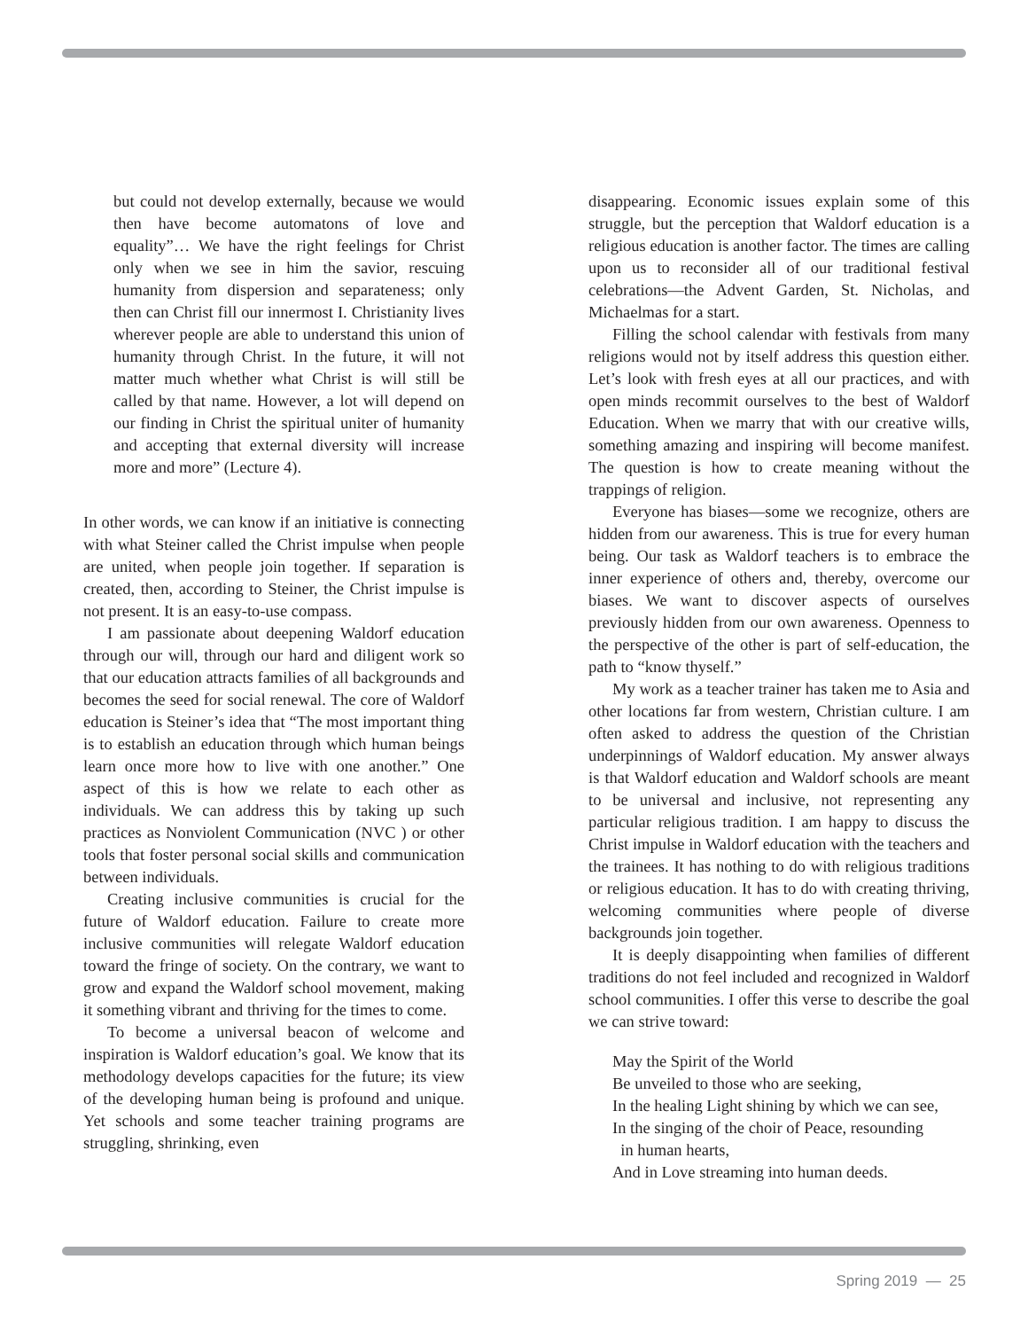but could not develop externally, because we would then have become automatons of love and equality”… We have the right feelings for Christ only when we see in him the savior, rescuing humanity from dispersion and separateness; only then can Christ fill our innermost I. Christianity lives wherever people are able to understand this union of humanity through Christ. In the future, it will not matter much whether what Christ is will still be called by that name. However, a lot will depend on our finding in Christ the spiritual uniter of humanity and accepting that external diversity will increase more and more” (Lecture 4).
In other words, we can know if an initiative is connecting with what Steiner called the Christ impulse when people are united, when people join together. If separation is created, then, according to Steiner, the Christ impulse is not present. It is an easy-to-use compass.
I am passionate about deepening Waldorf education through our will, through our hard and diligent work so that our education attracts families of all backgrounds and becomes the seed for social renewal. The core of Waldorf education is Steiner’s idea that “The most important thing is to establish an education through which human beings learn once more how to live with one another.” One aspect of this is how we relate to each other as individuals. We can address this by taking up such practices as Nonviolent Communication (NVC ) or other tools that foster personal social skills and communication between individuals.
Creating inclusive communities is crucial for the future of Waldorf education. Failure to create more inclusive communities will relegate Waldorf education toward the fringe of society. On the contrary, we want to grow and expand the Waldorf school movement, making it something vibrant and thriving for the times to come.
To become a universal beacon of welcome and inspiration is Waldorf education’s goal. We know that its methodology develops capacities for the future; its view of the developing human being is profound and unique. Yet schools and some teacher training programs are struggling, shrinking, even
disappearing. Economic issues explain some of this struggle, but the perception that Waldorf education is a religious education is another factor. The times are calling upon us to reconsider all of our traditional festival celebrations—the Advent Garden, St. Nicholas, and Michaelmas for a start.
Filling the school calendar with festivals from many religions would not by itself address this question either. Let’s look with fresh eyes at all our practices, and with open minds recommit ourselves to the best of Waldorf Education. When we marry that with our creative wills, something amazing and inspiring will become manifest. The question is how to create meaning without the trappings of religion.
Everyone has biases—some we recognize, others are hidden from our awareness. This is true for every human being. Our task as Waldorf teachers is to embrace the inner experience of others and, thereby, overcome our biases. We want to discover aspects of ourselves previously hidden from our own awareness. Openness to the perspective of the other is part of self-education, the path to “know thyself.”
My work as a teacher trainer has taken me to Asia and other locations far from western, Christian culture. I am often asked to address the question of the Christian underpinnings of Waldorf education. My answer always is that Waldorf education and Waldorf schools are meant to be universal and inclusive, not representing any particular religious tradition. I am happy to discuss the Christ impulse in Waldorf education with the teachers and the trainees. It has nothing to do with religious traditions or religious education. It has to do with creating thriving, welcoming communities where people of diverse backgrounds join together.
It is deeply disappointing when families of different traditions do not feel included and recognized in Waldorf school communities. I offer this verse to describe the goal we can strive toward:
May the Spirit of the World
Be unveiled to those who are seeking,
In the healing Light shining by which we can see,
In the singing of the choir of Peace, resounding
in human hearts,
And in Love streaming into human deeds.
Spring 2019 — 25